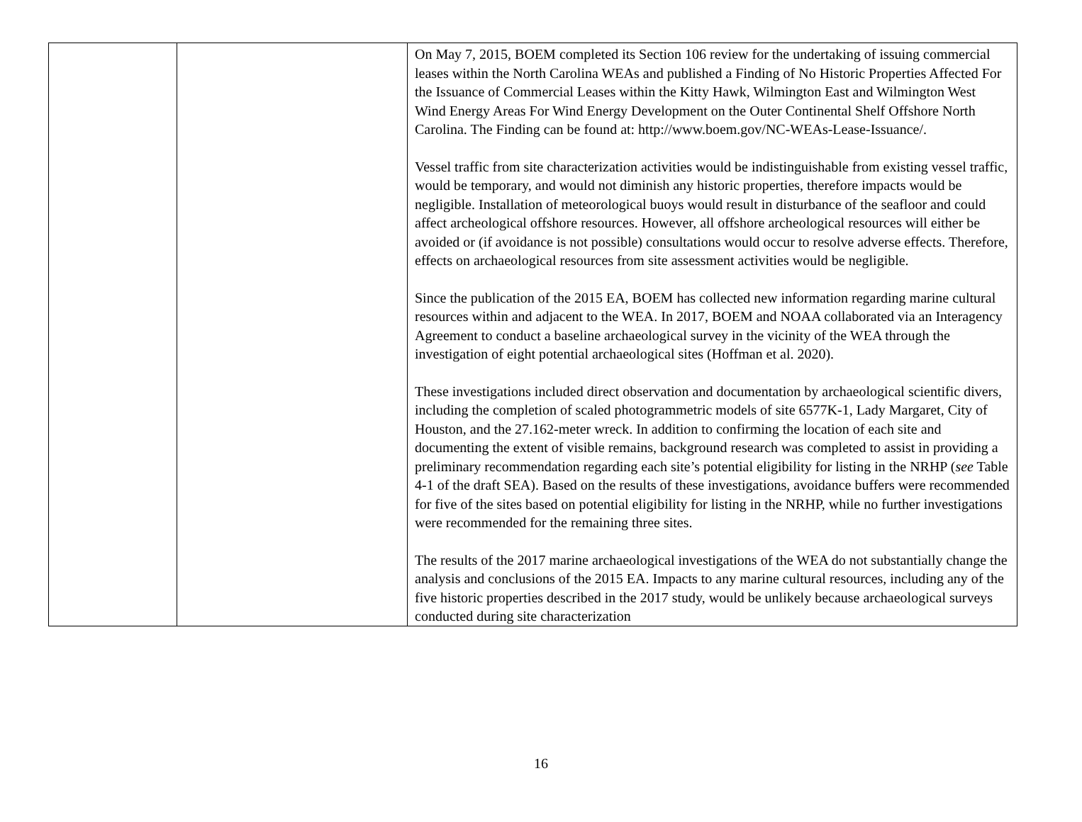| | | On May 7, 2015, BOEM completed its Section 106 review for the undertaking of issuing commercial leases within the North Carolina WEAs and published a Finding of No Historic Properties Affected For the Issuance of Commercial Leases within the Kitty Hawk, Wilmington East and Wilmington West Wind Energy Areas For Wind Energy Development on the Outer Continental Shelf Offshore North Carolina. The Finding can be found at: http://www.boem.gov/NC-WEAs-Lease-Issuance/. Vessel traffic from site characterization activities would be indistinguishable from existing vessel traffic, would be temporary, and would not diminish any historic properties, therefore impacts would be negligible. Installation of meteorological buoys would result in disturbance of the seafloor and could affect archeological offshore resources. However, all offshore archeological resources will either be avoided or (if avoidance is not possible) consultations would occur to resolve adverse effects. Therefore, effects on archaeological resources from site assessment activities would be negligible. Since the publication of the 2015 EA, BOEM has collected new information regarding marine cultural resources within and adjacent to the WEA. In 2017, BOEM and NOAA collaborated via an Interagency Agreement to conduct a baseline archaeological survey in the vicinity of the WEA through the investigation of eight potential archaeological sites (Hoffman et al. 2020). These investigations included direct observation and documentation by archaeological scientific divers, including the completion of scaled photogrammetric models of site 6577K-1, Lady Margaret, City of Houston, and the 27.162-meter wreck. In addition to confirming the location of each site and documenting the extent of visible remains, background research was completed to assist in providing a preliminary recommendation regarding each site’s potential eligibility for listing in the NRHP ( see Table 4-1 of the draft SEA). Based on the results of these investigations, avoidance buffers were recommended for five of the sites based on potential eligibility for listing in the NRHP, while no further investigations were recommended for the remaining three sites. The results of the 2017 marine archaeological investigations of the WEA do not substantially change the analysis and conclusions of the 2015 EA. Impacts to any marine cultural resources, including any of the five historic properties described in the 2017 study, would be unlikely because archaeological surveys conducted during site characterization |
16